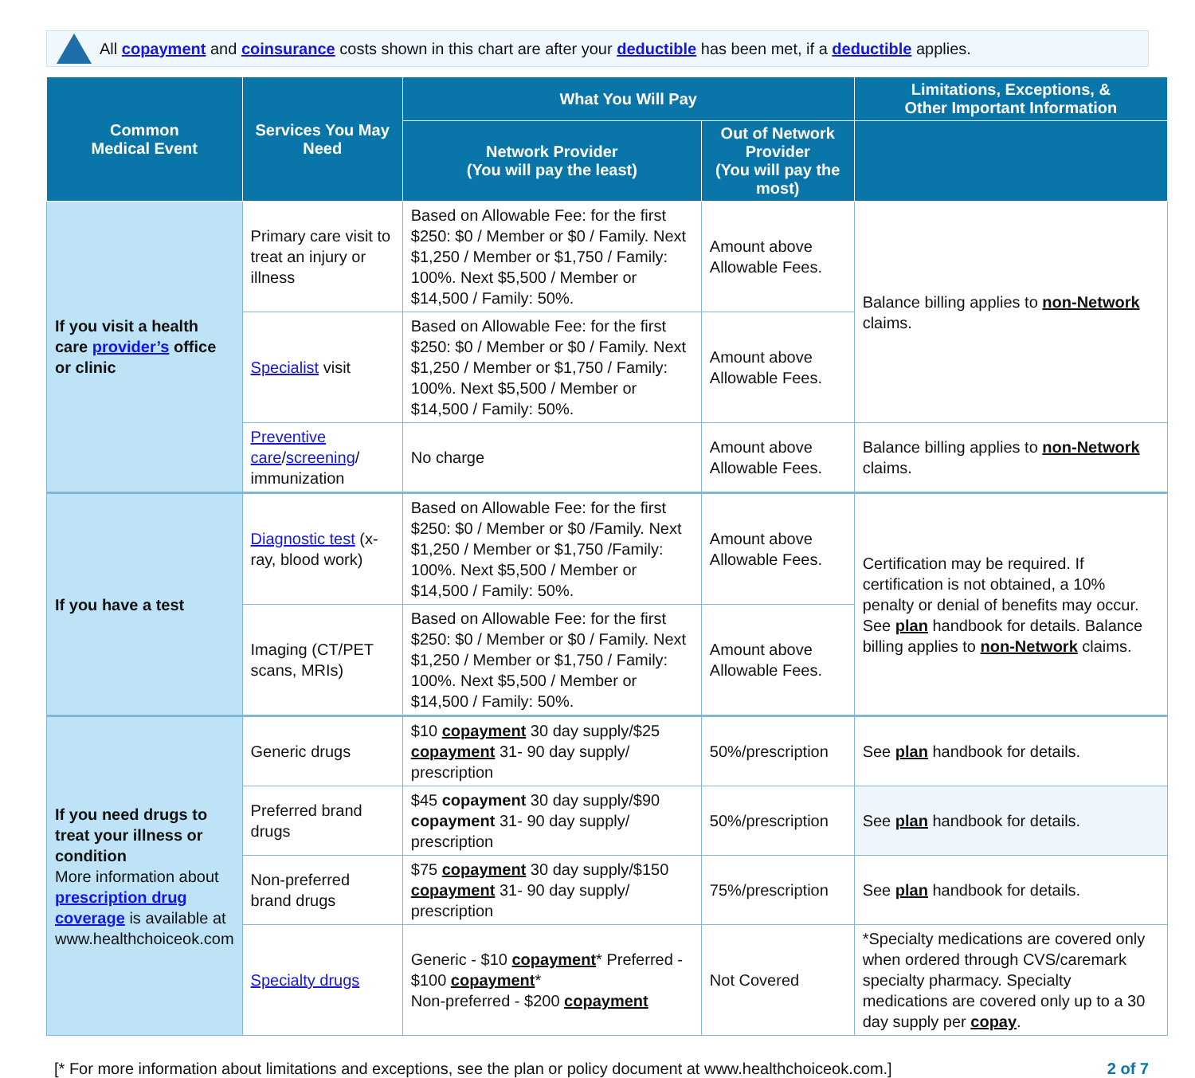All copayment and coinsurance costs shown in this chart are after your deductible has been met, if a deductible applies.
| Common Medical Event | Services You May Need | What You Will Pay | | Limitations, Exceptions, & Other Important Information |
| --- | --- | --- | --- | --- |
| | | Network Provider (You will pay the least) | Out of Network Provider (You will pay the most) | |
| If you visit a health care provider’s office or clinic | Primary care visit to treat an injury or illness | Based on Allowable Fee: for the first $250: $0 / Member or $0 / Family. Next $1,250 / Member or $1,750 / Family: 100%. Next $5,500 / Member or $14,500 / Family: 50%. | Amount above Allowable Fees. | Balance billing applies to non-Network claims. |
| | Specialist visit | Based on Allowable Fee: for the first $250: $0 / Member or $0 / Family. Next $1,250 / Member or $1,750 / Family: 100%. Next $5,500 / Member or $14,500 / Family: 50%. | Amount above Allowable Fees. | |
| | Preventive care / screening / immunization | No charge | Amount above Allowable Fees. | Balance billing applies to non-Network claims. |
| If you have a test | Diagnostic test (x-ray, blood work) | Based on Allowable Fee: for the first $250: $0 / Member or $0 /Family. Next $1,250 / Member or $1,750 /Family: 100%. Next $5,500 / Member or $14,500 / Family: 50%. | Amount above Allowable Fees. | Certification may be required. If certification is not obtained, a 10% penalty or denial of benefits may occur. See plan handbook for details. Balance billing applies to non-Network claims. |
| | Imaging (CT/PET scans, MRIs) | Based on Allowable Fee: for the first $250: $0 / Member or $0 / Family. Next $1,250 / Member or $1,750 / Family: 100%. Next $5,500 / Member or $14,500 / Family: 50%. | Amount above Allowable Fees. | |
| If you need drugs to treat your illness or condition More information about prescription drug coverage is available at www.healthchoiceok.com | Generic drugs | $10 copayment 30 day supply/$25 copayment 31- 90 day supply/ prescription | 50%/prescription | See plan handbook for details. |
| | Preferred brand drugs | $45 copayment 30 day supply/$90 copayment 31- 90 day supply/ prescription | 50%/prescription | See plan handbook for details. |
| | Non-preferred brand drugs | $75 copayment 30 day supply/$150 copayment 31- 90 day supply/ prescription | 75%/prescription | See plan handbook for details. |
| | Specialty drugs | Generic - $10 copayment * Preferred - $100 copayment * Non-preferred - $200 copayment | Not Covered | *Specialty medications are covered only when ordered through CVS/caremark specialty pharmacy. Specialty medications are covered only up to a 30 day supply per copay . |
[* For more information about limitations and exceptions, see the plan or policy document at www.healthchoiceok.com.] 2 of 7